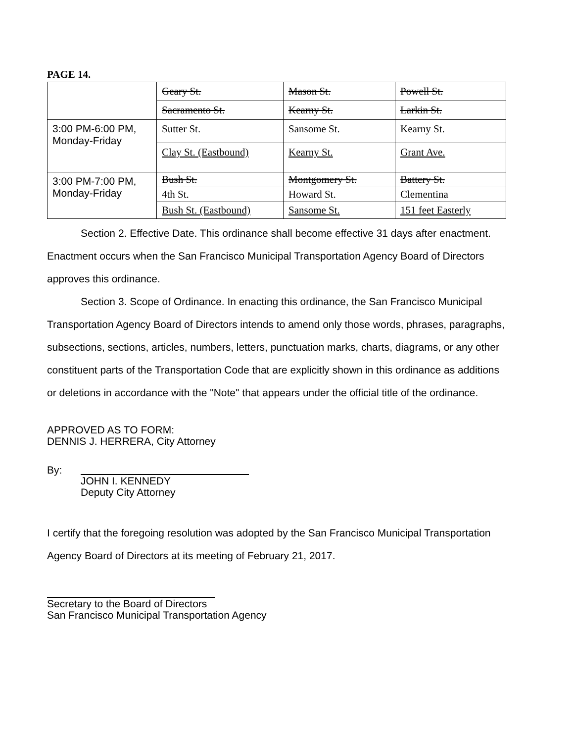PAGE 14.
| | Geary St. | Mason St. | Powell St. |
| | Sacramento St. | Kearny St. | Larkin St. |
| 3:00 PM-6:00 PM, Monday-Friday | Sutter St. | Sansome St. | Kearny St. |
| | Clay St. (Eastbound) | Kearny St. | Grant Ave. |
| 3:00 PM-7:00 PM, Monday-Friday | Bush St. | Montgomery St. | Battery St. |
| | 4th St. | Howard St. | Clementina |
| | Bush St. (Eastbound) | Sansome St. | 151 feet Easterly |
Section 2. Effective Date. This ordinance shall become effective 31 days after enactment. Enactment occurs when the San Francisco Municipal Transportation Agency Board of Directors approves this ordinance.
Section 3. Scope of Ordinance. In enacting this ordinance, the San Francisco Municipal Transportation Agency Board of Directors intends to amend only those words, phrases, paragraphs, subsections, sections, articles, numbers, letters, punctuation marks, charts, diagrams, or any other constituent parts of the Transportation Code that are explicitly shown in this ordinance as additions or deletions in accordance with the "Note" that appears under the official title of the ordinance.
APPROVED AS TO FORM:
DENNIS J. HERRERA, City Attorney
By: JOHN I. KENNEDY
Deputy City Attorney
I certify that the foregoing resolution was adopted by the San Francisco Municipal Transportation Agency Board of Directors at its meeting of February 21, 2017.
Secretary to the Board of Directors
San Francisco Municipal Transportation Agency